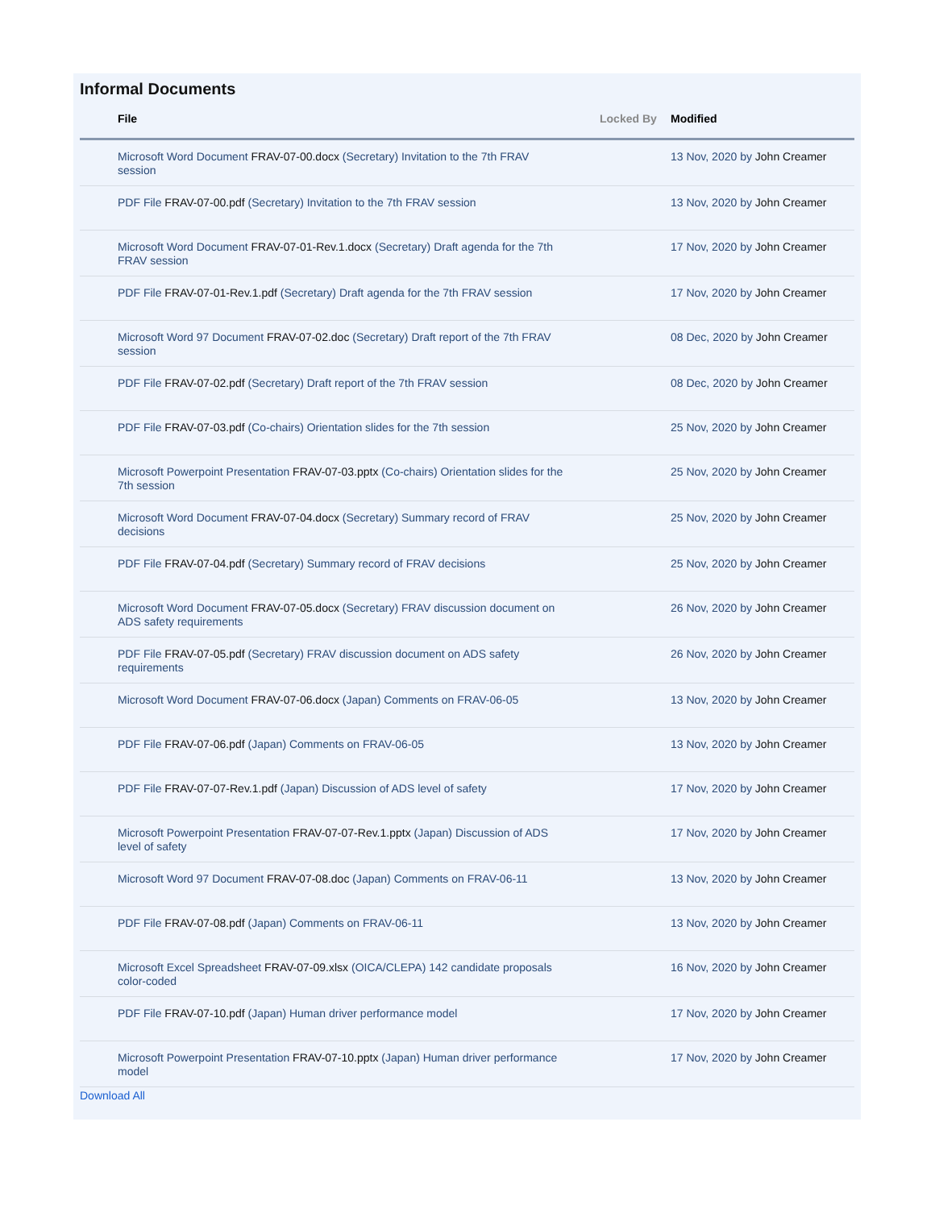Informal Documents
| File | Locked By | Modified |
| --- | --- | --- |
| Microsoft Word Document FRAV-07-00.docx (Secretary) Invitation to the 7th FRAV session | | 13 Nov, 2020 by John Creamer |
| PDF File FRAV-07-00.pdf (Secretary) Invitation to the 7th FRAV session | | 13 Nov, 2020 by John Creamer |
| Microsoft Word Document FRAV-07-01-Rev.1.docx (Secretary) Draft agenda for the 7th FRAV session | | 17 Nov, 2020 by John Creamer |
| PDF File FRAV-07-01-Rev.1.pdf (Secretary) Draft agenda for the 7th FRAV session | | 17 Nov, 2020 by John Creamer |
| Microsoft Word 97 Document FRAV-07-02.doc (Secretary) Draft report of the 7th FRAV session | | 08 Dec, 2020 by John Creamer |
| PDF File FRAV-07-02.pdf (Secretary) Draft report of the 7th FRAV session | | 08 Dec, 2020 by John Creamer |
| PDF File FRAV-07-03.pdf (Co-chairs) Orientation slides for the 7th session | | 25 Nov, 2020 by John Creamer |
| Microsoft Powerpoint Presentation FRAV-07-03.pptx (Co-chairs) Orientation slides for the 7th session | | 25 Nov, 2020 by John Creamer |
| Microsoft Word Document FRAV-07-04.docx (Secretary) Summary record of FRAV decisions | | 25 Nov, 2020 by John Creamer |
| PDF File FRAV-07-04.pdf (Secretary) Summary record of FRAV decisions | | 25 Nov, 2020 by John Creamer |
| Microsoft Word Document FRAV-07-05.docx (Secretary) FRAV discussion document on ADS safety requirements | | 26 Nov, 2020 by John Creamer |
| PDF File FRAV-07-05.pdf (Secretary) FRAV discussion document on ADS safety requirements | | 26 Nov, 2020 by John Creamer |
| Microsoft Word Document FRAV-07-06.docx (Japan) Comments on FRAV-06-05 | | 13 Nov, 2020 by John Creamer |
| PDF File FRAV-07-06.pdf (Japan) Comments on FRAV-06-05 | | 13 Nov, 2020 by John Creamer |
| PDF File FRAV-07-07-Rev.1.pdf (Japan) Discussion of ADS level of safety | | 17 Nov, 2020 by John Creamer |
| Microsoft Powerpoint Presentation FRAV-07-07-Rev.1.pptx (Japan) Discussion of ADS level of safety | | 17 Nov, 2020 by John Creamer |
| Microsoft Word 97 Document FRAV-07-08.doc (Japan) Comments on FRAV-06-11 | | 13 Nov, 2020 by John Creamer |
| PDF File FRAV-07-08.pdf (Japan) Comments on FRAV-06-11 | | 13 Nov, 2020 by John Creamer |
| Microsoft Excel Spreadsheet FRAV-07-09.xlsx (OICA/CLEPA) 142 candidate proposals color-coded | | 16 Nov, 2020 by John Creamer |
| PDF File FRAV-07-10.pdf (Japan) Human driver performance model | | 17 Nov, 2020 by John Creamer |
| Microsoft Powerpoint Presentation FRAV-07-10.pptx (Japan) Human driver performance model | | 17 Nov, 2020 by John Creamer |
Download All